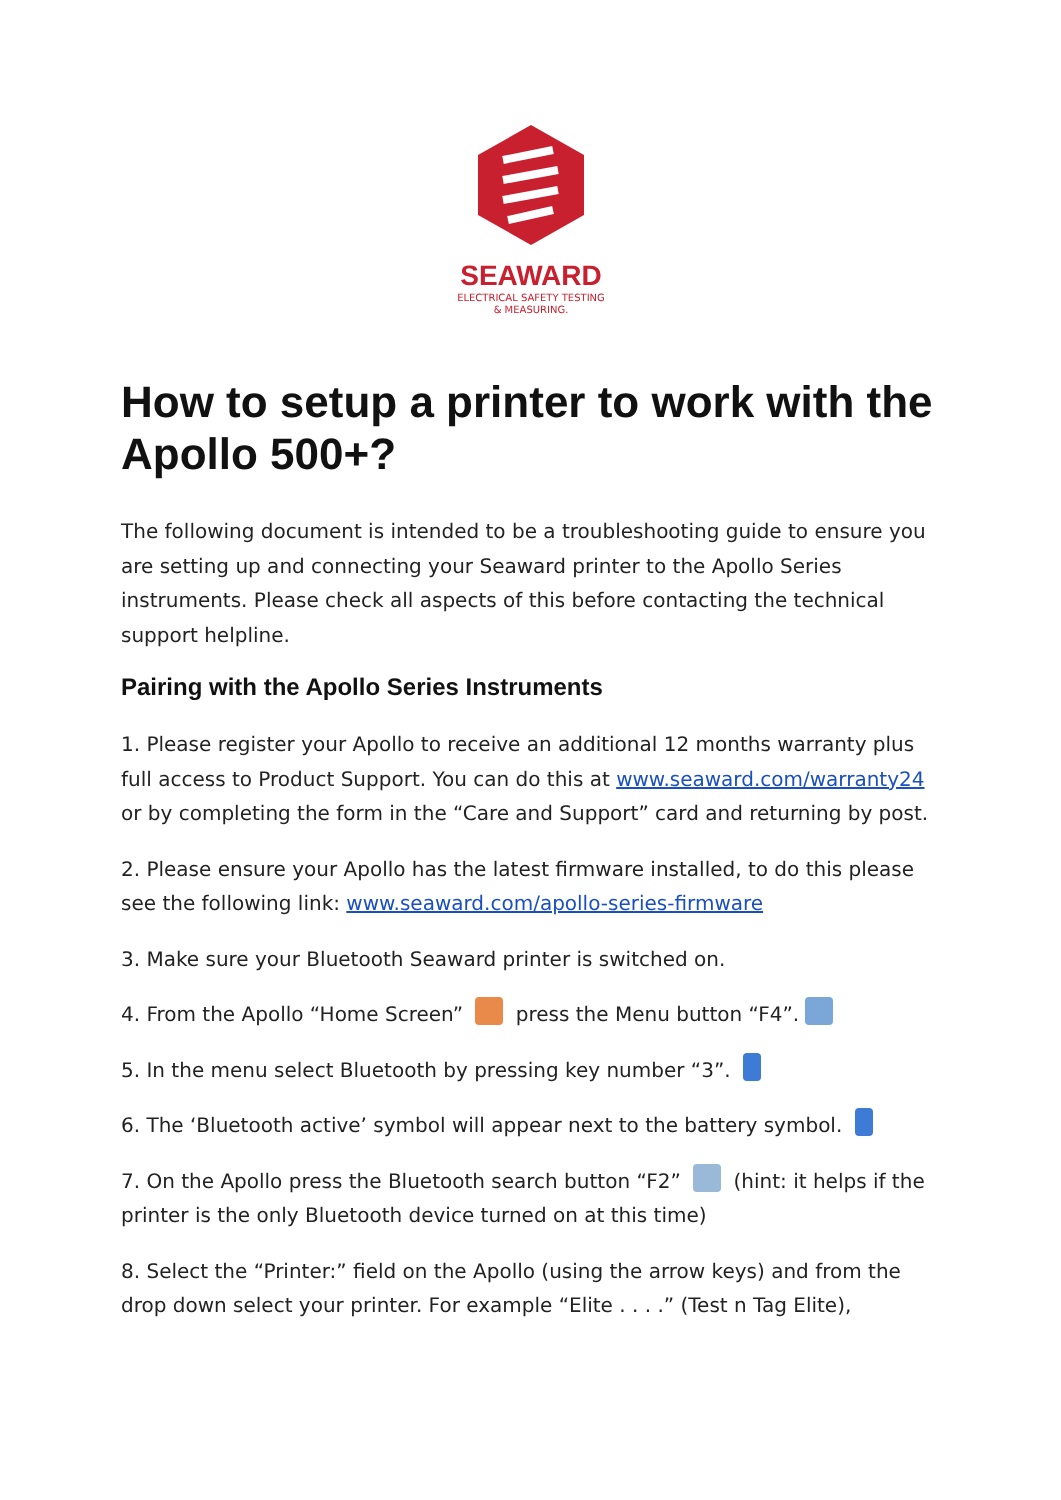SEAWARD
ELECTRICAL SAFETY TESTING
& MEASURING.
How to setup a printer to work with the Apollo 500+?
The following document is intended to be a troubleshooting guide to ensure you are setting up and connecting your Seaward printer to the Apollo Series instruments. Please check all aspects of this before contacting the technical support helpline.
Pairing with the Apollo Series Instruments
1. Please register your Apollo to receive an additional 12 months warranty plus full access to Product Support. You can do this at www.seaward.com/warranty24 or by completing the form in the “Care and Support” card and returning by post.
2. Please ensure your Apollo has the latest firmware installed, to do this please see the following link: www.seaward.com/apollo-series-firmware
3. Make sure your Bluetooth Seaward printer is switched on.
4. From the Apollo “Home Screen” press the Menu button “F4”.
5. In the menu select Bluetooth by pressing key number “3”.
6. The ‘Bluetooth active’ symbol will appear next to the battery symbol.
7. On the Apollo press the Bluetooth search button “F2” (hint: it helps if the printer is the only Bluetooth device turned on at this time)
8. Select the “Printer:” field on the Apollo (using the arrow keys) and from the drop down select your printer. For example “Elite . . . .” (Test n Tag Elite),